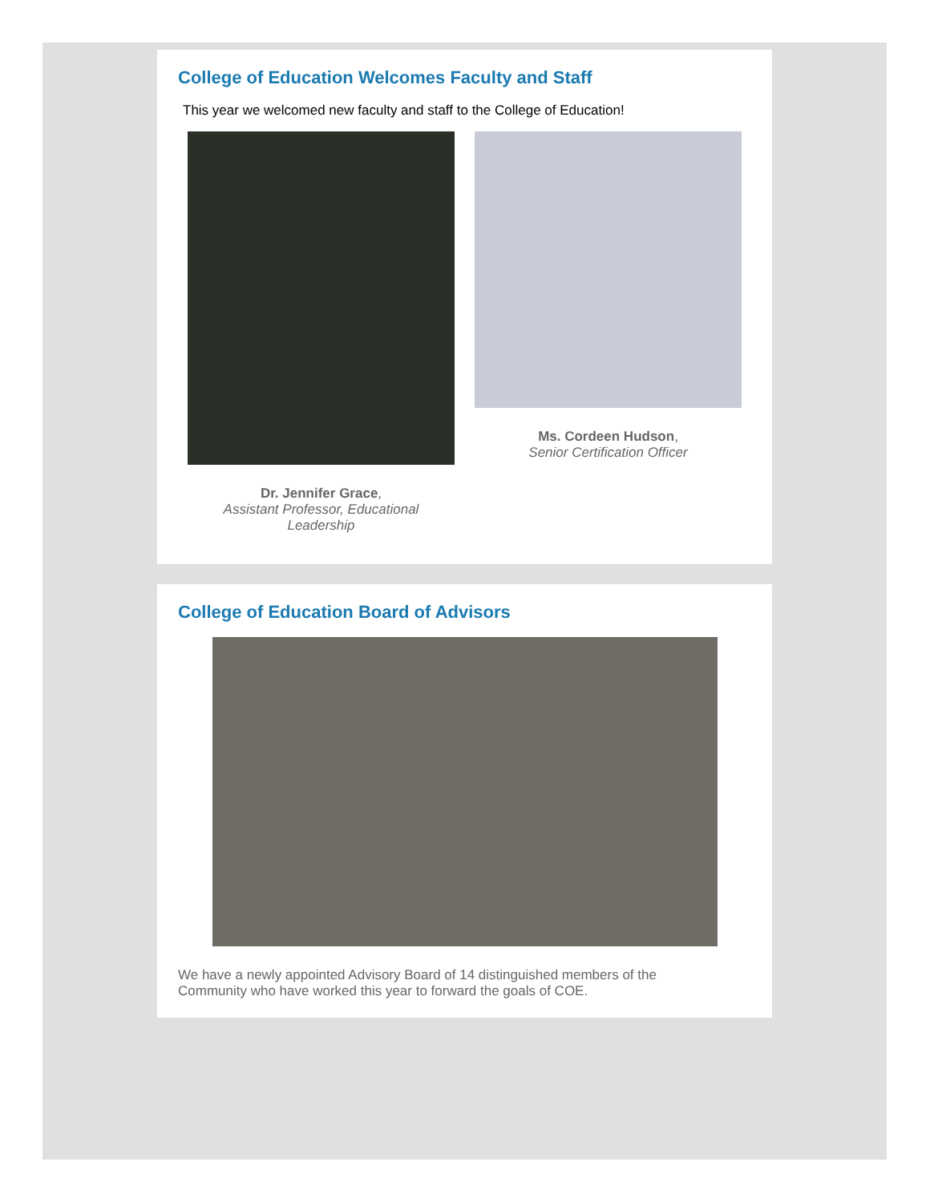College of Education Welcomes Faculty and Staff
This year we welcomed new faculty and staff to the College of Education!
Dr. Jennifer Grace,
Assistant Professor, Educational
Leadership
Ms. Cordeen Hudson,
Senior Certification Officer
College of Education Board of Advisors
We have a newly appointed Advisory Board of 14 distinguished members of the
Community who have worked this year to forward the goals of COE.